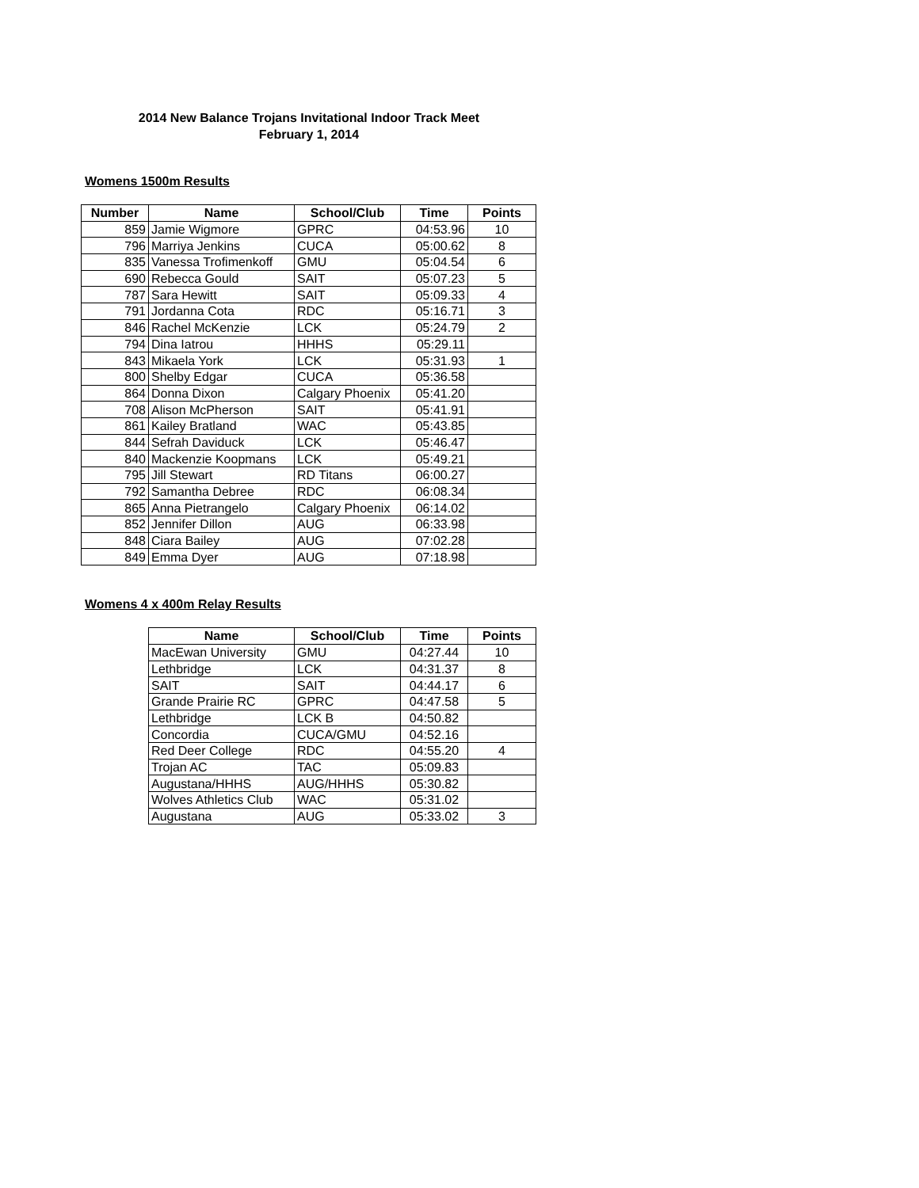2014 New Balance Trojans Invitational Indoor Track Meet
February 1, 2014
Womens 1500m Results
| Number | Name | School/Club | Time | Points |
| --- | --- | --- | --- | --- |
| 859 | Jamie Wigmore | GPRC | 04:53.96 | 10 |
| 796 | Marriya Jenkins | CUCA | 05:00.62 | 8 |
| 835 | Vanessa Trofimenkoff | GMU | 05:04.54 | 6 |
| 690 | Rebecca Gould | SAIT | 05:07.23 | 5 |
| 787 | Sara Hewitt | SAIT | 05:09.33 | 4 |
| 791 | Jordanna Cota | RDC | 05:16.71 | 3 |
| 846 | Rachel McKenzie | LCK | 05:24.79 | 2 |
| 794 | Dina Iatrou | HHHS | 05:29.11 | |
| 843 | Mikaela York | LCK | 05:31.93 | 1 |
| 800 | Shelby Edgar | CUCA | 05:36.58 | |
| 864 | Donna Dixon | Calgary Phoenix | 05:41.20 | |
| 708 | Alison McPherson | SAIT | 05:41.91 | |
| 861 | Kailey Bratland | WAC | 05:43.85 | |
| 844 | Sefrah Daviduck | LCK | 05:46.47 | |
| 840 | Mackenzie Koopmans | LCK | 05:49.21 | |
| 795 | Jill Stewart | RD Titans | 06:00.27 | |
| 792 | Samantha Debree | RDC | 06:08.34 | |
| 865 | Anna Pietrangelo | Calgary Phoenix | 06:14.02 | |
| 852 | Jennifer Dillon | AUG | 06:33.98 | |
| 848 | Ciara Bailey | AUG | 07:02.28 | |
| 849 | Emma Dyer | AUG | 07:18.98 | |
Womens 4 x 400m Relay Results
| Name | School/Club | Time | Points |
| --- | --- | --- | --- |
| MacEwan University | GMU | 04:27.44 | 10 |
| Lethbridge | LCK | 04:31.37 | 8 |
| SAIT | SAIT | 04:44.17 | 6 |
| Grande Prairie RC | GPRC | 04:47.58 | 5 |
| Lethbridge | LCK B | 04:50.82 | |
| Concordia | CUCA/GMU | 04:52.16 | |
| Red Deer College | RDC | 04:55.20 | 4 |
| Trojan AC | TAC | 05:09.83 | |
| Augustana/HHHS | AUG/HHHS | 05:30.82 | |
| Wolves Athletics Club | WAC | 05:31.02 | |
| Augustana | AUG | 05:33.02 | 3 |